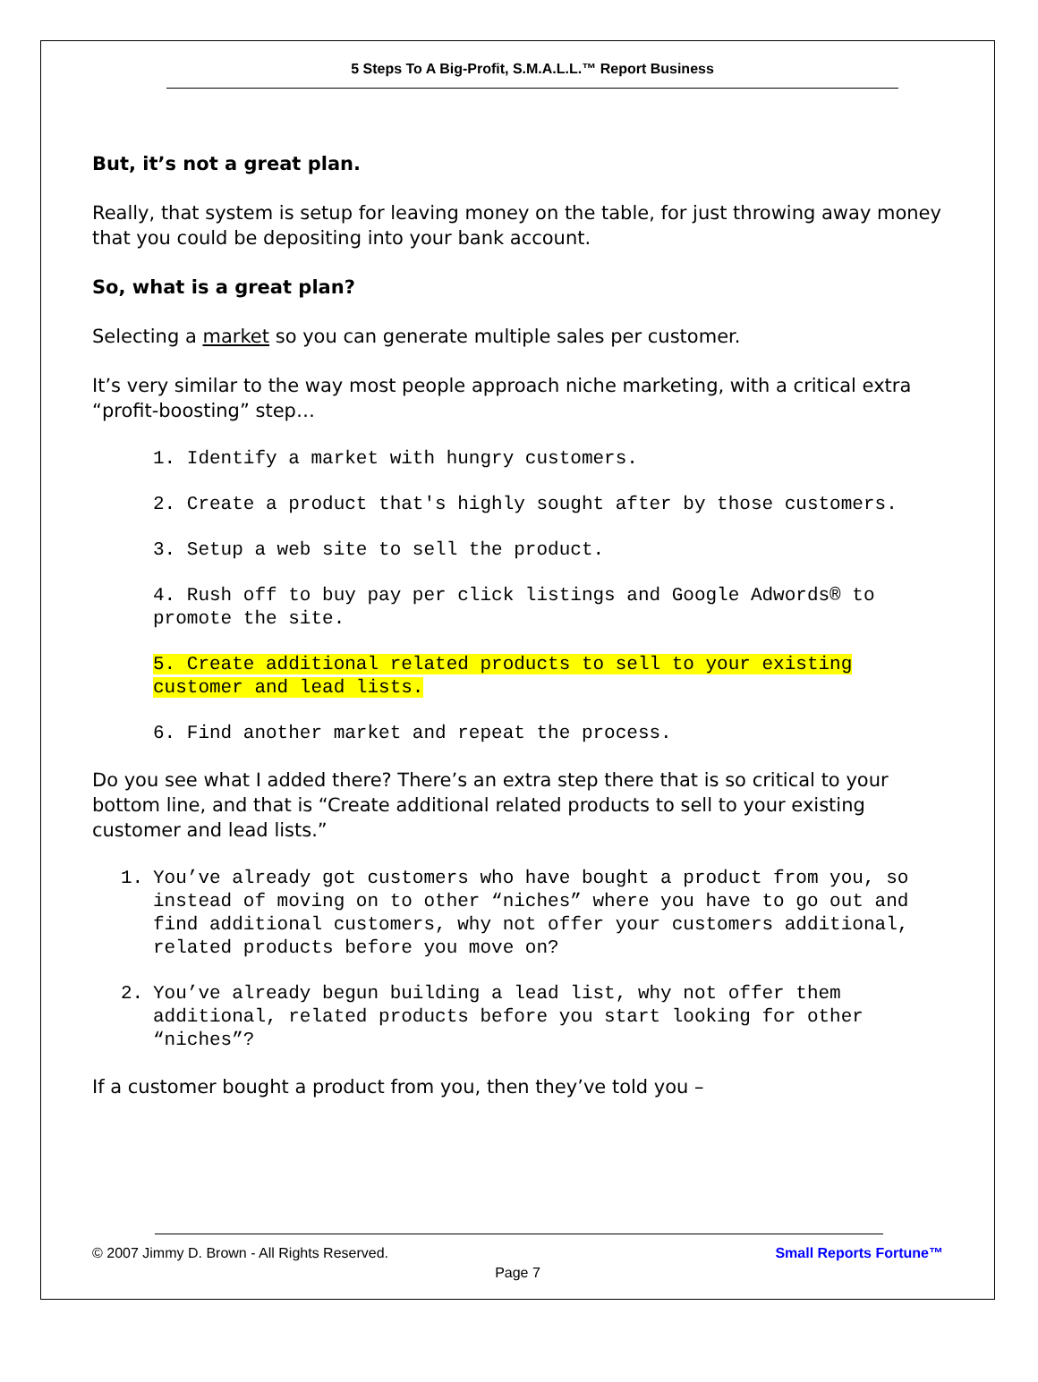5 Steps To A Big-Profit, S.M.A.L.L.™ Report Business
But, it’s not a great plan.
Really, that system is setup for leaving money on the table, for just throwing away money that you could be depositing into your bank account.
So, what is a great plan?
Selecting a market so you can generate multiple sales per customer.
It’s very similar to the way most people approach niche marketing, with a critical extra “profit-boosting” step…
1. Identify a market with hungry customers.
2. Create a product that's highly sought after by those customers.
3. Setup a web site to sell the product.
4. Rush off to buy pay per click listings and Google Adwords® to promote the site.
5. Create additional related products to sell to your existing customer and lead lists.
6. Find another market and repeat the process.
Do you see what I added there? There’s an extra step there that is so critical to your bottom line, and that is “Create additional related products to sell to your existing customer and lead lists.”
1. You’ve already got customers who have bought a product from you, so instead of moving on to other “niches” where you have to go out and find additional customers, why not offer your customers additional, related products before you move on?
2. You’ve already begun building a lead list, why not offer them additional, related products before you start looking for other “niches”?
If a customer bought a product from you, then they’ve told you –
© 2007 Jimmy D. Brown - All Rights Reserved. Small Reports Fortune™
Page 7